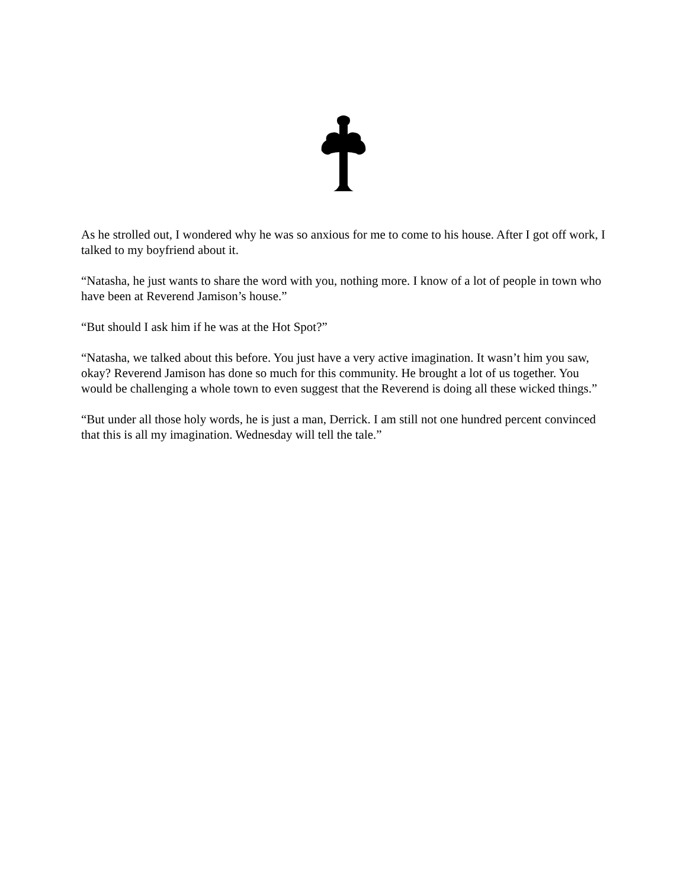As he strolled out, I wondered why he was so anxious for me to come to his house. After I got off work, I talked to my boyfriend about it.
“Natasha, he just wants to share the word with you, nothing more. I know of a lot of people in town who have been at Reverend Jamison’s house.”
“But should I ask him if he was at the Hot Spot?”
“Natasha, we talked about this before. You just have a very active imagination. It wasn’t him you saw, okay? Reverend Jamison has done so much for this community. He brought a lot of us together. You would be challenging a whole town to even suggest that the Reverend is doing all these wicked things.”
“But under all those holy words, he is just a man, Derrick. I am still not one hundred percent convinced that this is all my imagination. Wednesday will tell the tale.”